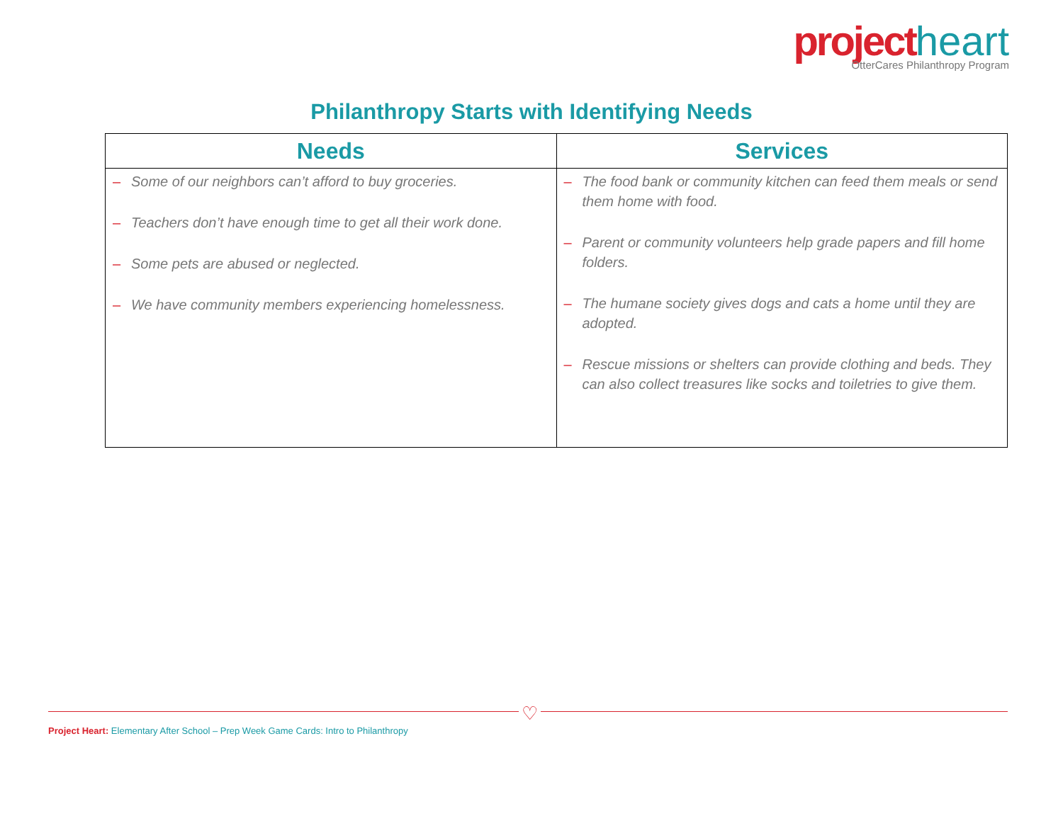project heart
OtterCares Philanthropy Program
Philanthropy Starts with Identifying Needs
| Needs | Services |
| --- | --- |
| – Some of our neighbors can’t afford to buy groceries. – Teachers don’t have enough time to get all their work done. – Some pets are abused or neglected. – We have community members experiencing homelessness. | – The food bank or community kitchen can feed them meals or send them home with food. – Parent or community volunteers help grade papers and fill home folders. – The humane society gives dogs and cats a home until they are adopted. – Rescue missions or shelters can provide clothing and beds. They can also collect treasures like socks and toiletries to give them. |
♡
Project Heart: Elementary After School – Prep Week Game Cards: Intro to Philanthropy